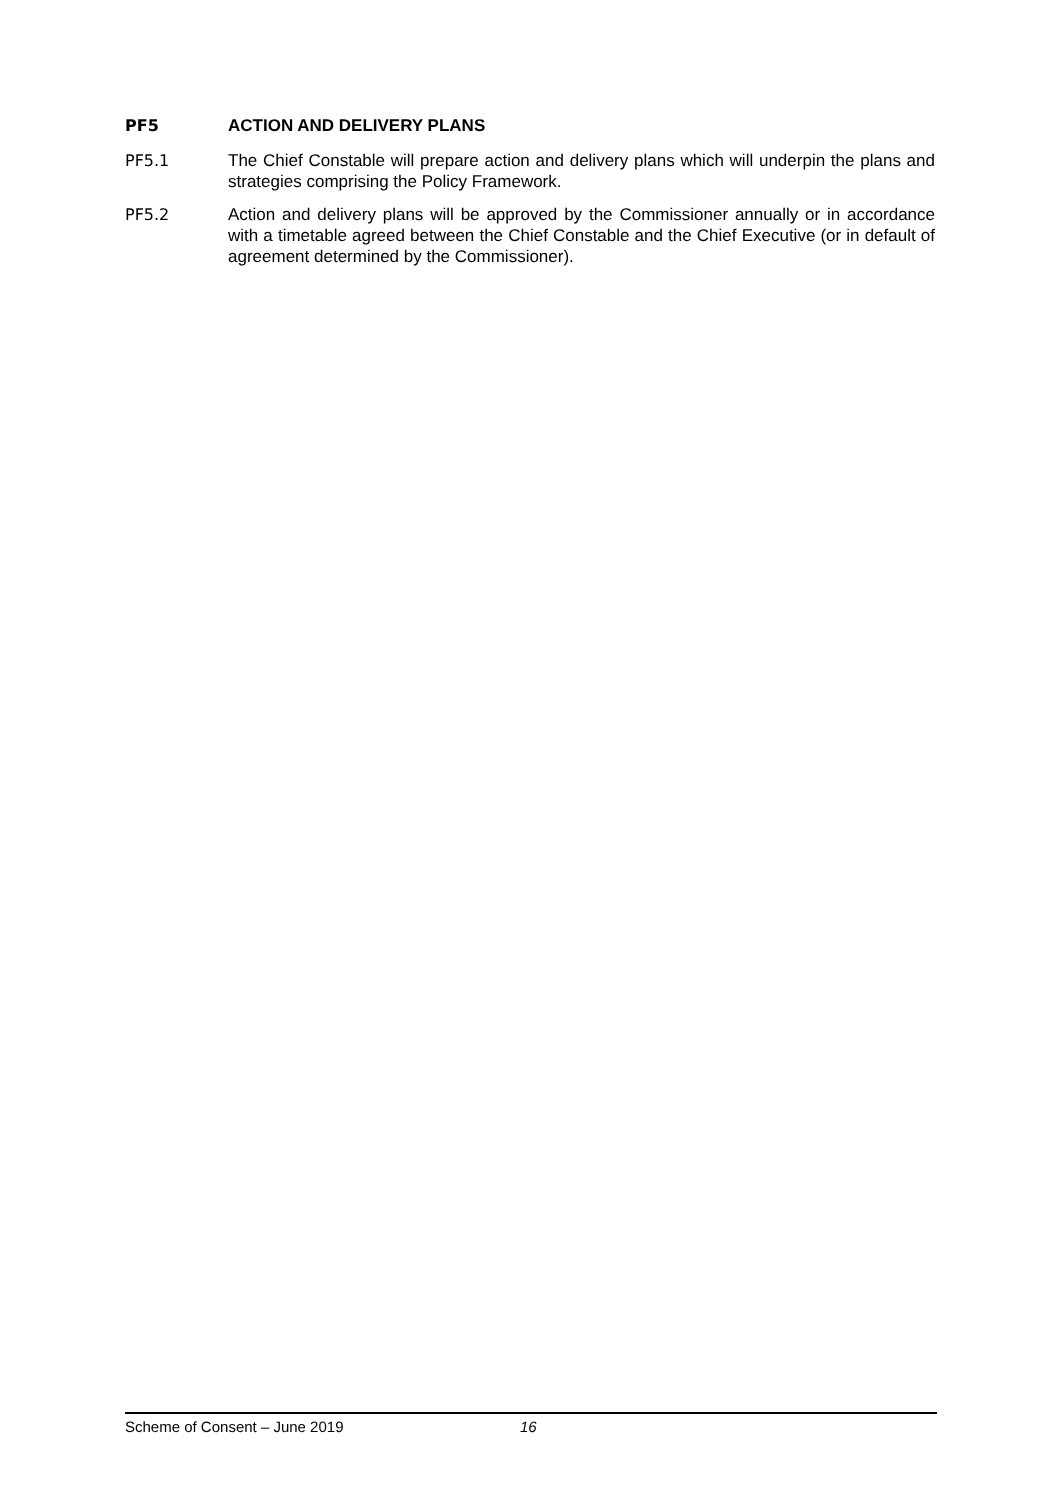PF5 ACTION AND DELIVERY PLANS
PF5.1 The Chief Constable will prepare action and delivery plans which will underpin the plans and strategies comprising the Policy Framework.
PF5.2 Action and delivery plans will be approved by the Commissioner annually or in accordance with a timetable agreed between the Chief Constable and the Chief Executive (or in default of agreement determined by the Commissioner).
Scheme of Consent – June 2019 16